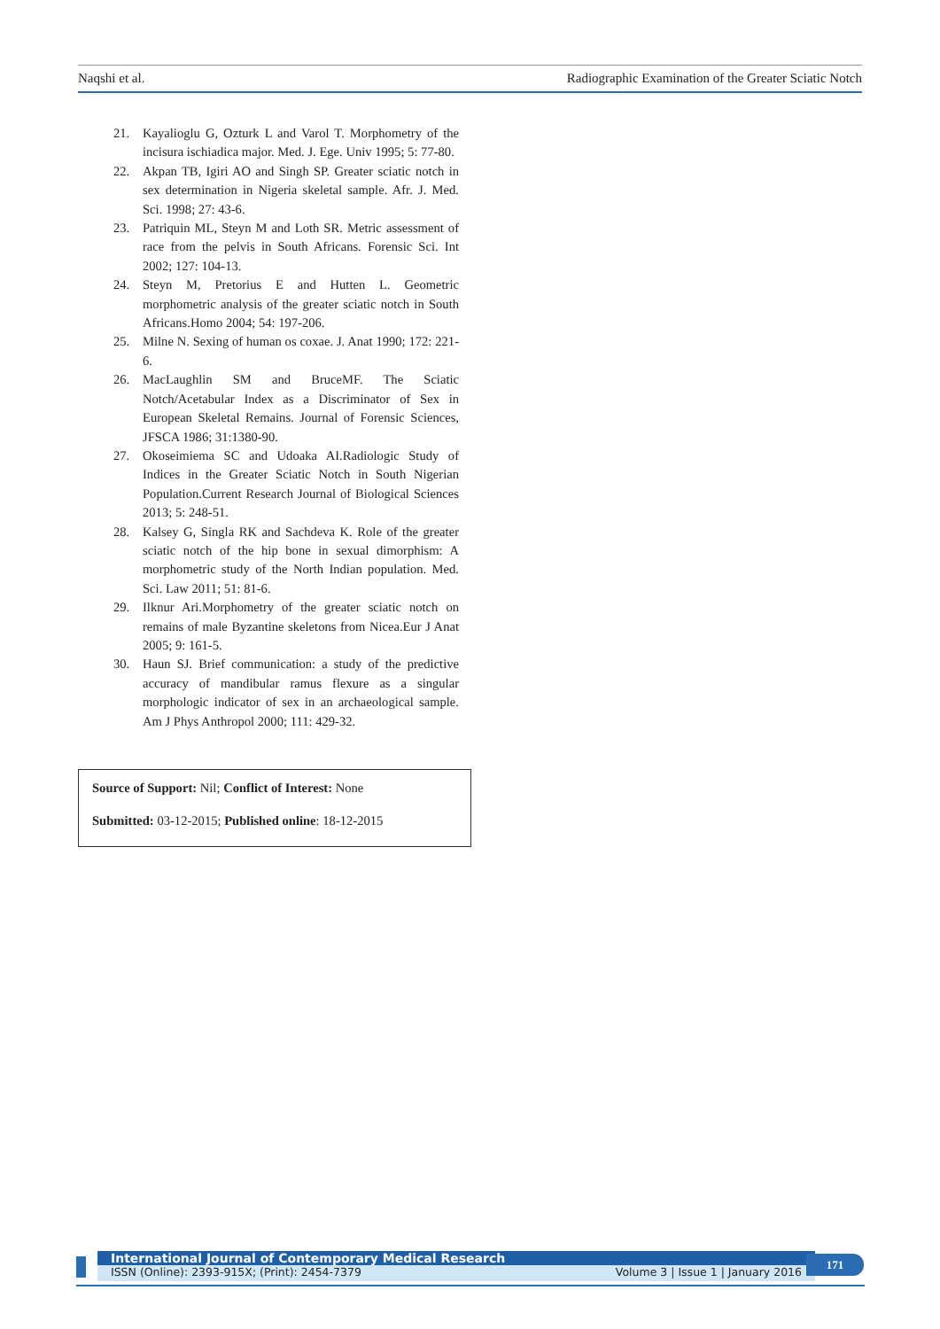Naqshi et al. Radiographic Examination of the Greater Sciatic Notch
21. Kayalioglu G, Ozturk L and Varol T. Morphometry of the incisura ischiadica major. Med. J. Ege. Univ 1995; 5: 77-80.
22. Akpan TB, Igiri AO and Singh SP. Greater sciatic notch in sex determination in Nigeria skeletal sample. Afr. J. Med. Sci. 1998; 27: 43-6.
23. Patriquin ML, Steyn M and Loth SR. Metric assessment of race from the pelvis in South Africans. Forensic Sci. Int 2002; 127: 104-13.
24. Steyn M, Pretorius E and Hutten L. Geometric morphometric analysis of the greater sciatic notch in South Africans.Homo 2004; 54: 197-206.
25. Milne N. Sexing of human os coxae. J. Anat 1990; 172: 221-6.
26. MacLaughlin SM and BruceMF. The Sciatic Notch/Acetabular Index as a Discriminator of Sex in European Skeletal Remains. Journal of Forensic Sciences, JFSCA 1986; 31:1380-90.
27. Okoseimiema SC and Udoaka AI.Radiologic Study of Indices in the Greater Sciatic Notch in South Nigerian Population.Current Research Journal of Biological Sciences 2013; 5: 248-51.
28. Kalsey G, Singla RK and Sachdeva K. Role of the greater sciatic notch of the hip bone in sexual dimorphism: A morphometric study of the North Indian population. Med. Sci. Law 2011; 51: 81-6.
29. Ilknur Ari.Morphometry of the greater sciatic notch on remains of male Byzantine skeletons from Nicea.Eur J Anat 2005; 9: 161-5.
30. Haun SJ. Brief communication: a study of the predictive accuracy of mandibular ramus flexure as a singular morphologic indicator of sex in an archaeological sample. Am J Phys Anthropol 2000; 111: 429-32.
Source of Support: Nil; Conflict of Interest: None
Submitted: 03-12-2015; Published online: 18-12-2015
International Journal of Contemporary Medical Research
ISSN (Online): 2393-915X; (Print): 2454-7379 Volume 3 | Issue 1 | January 2016
171